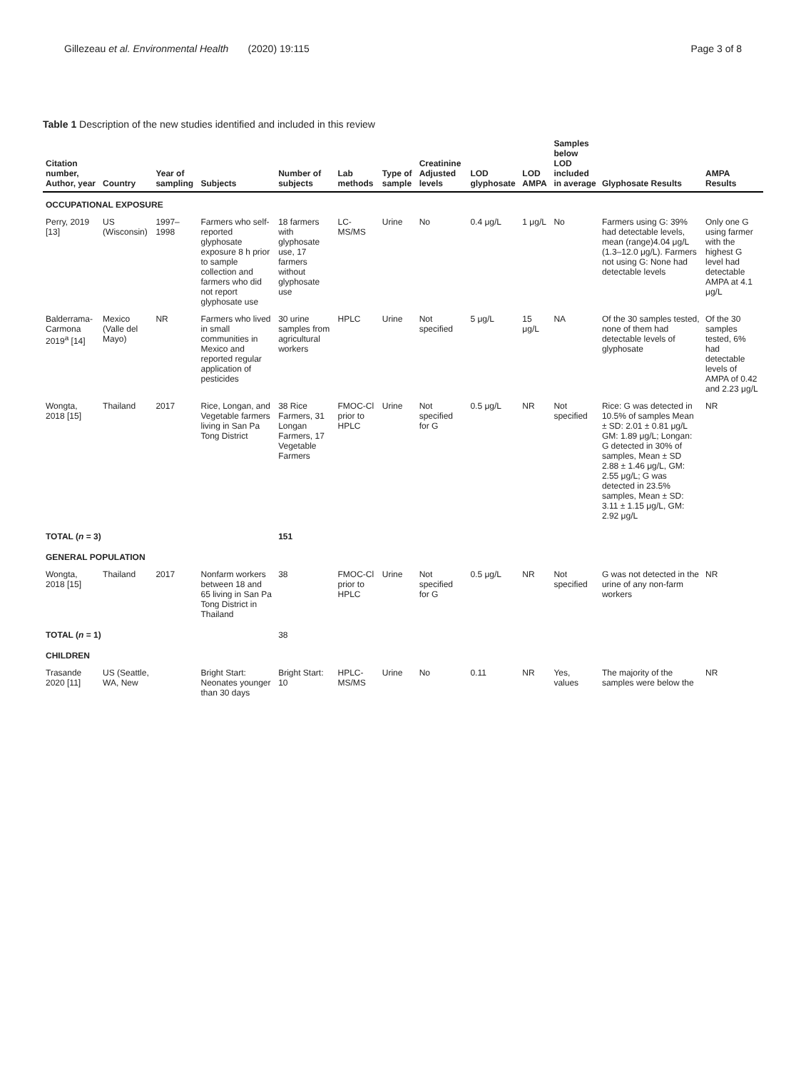Gillezeau et al. Environmental Health (2020) 19:115 Page 3 of 8
Table 1 Description of the new studies identified and included in this review
| Citation number, Author, year | Country | Year of sampling | Subjects | Number of subjects | Lab methods | Type of sample | Creatinine Adjusted levels | LOD glyphosate | LOD AMPA | Samples below LOD included in average | Glyphosate Results | AMPA Results |
| --- | --- | --- | --- | --- | --- | --- | --- | --- | --- | --- | --- | --- |
| OCCUPATIONAL EXPOSURE | | | | | | | | | | | | |
| Perry, 2019 [13] | US (Wisconsin) | 1997–1998 | Farmers who self-reported glyphosate exposure 8 h prior to sample collection and farmers who did not report glyphosate use | 18 farmers with glyphosate use, 17 farmers without glyphosate use | LC-MS/MS | Urine | No | 0.4 μg/L | 1 μg/L | No | Farmers using G: 39% had detectable levels, mean (range)4.04 μg/L (1.3–12.0 μg/L). Farmers not using G: None had detectable levels | Only one G using farmer with the highest G level had detectable AMPA at 4.1 μg/L |
| Balderrama-Carmona 2019<sup>a</sup> [14] | Mexico (Valle del Mayo) | NR | Farmers who lived in small communities in Mexico and reported regular application of pesticides | 30 urine samples from agricultural workers | HPLC | Urine | Not specified | 5 μg/L | 15 μg/L | NA | Of the 30 samples tested, none of them had detectable levels of glyphosate | Of the 30 samples tested, 6% had detectable levels of AMPA of 0.42 and 2.23 μg/L |
| Wongta, 2018 [15] | Thailand | 2017 | Rice, Longan, and Vegetable farmers living in San Pa Tong District | 38 Rice Farmers, 31 Longan Farmers, 17 Vegetable Farmers | FMOC-Cl prior to HPLC | Urine | Not specified for G | 0.5 μg/L | NR | Not specified | Rice: G was detected in 10.5% of samples Mean ± SD: 2.01 ± 0.81 μg/L GM: 1.89 μg/L; Longan: G detected in 30% of samples, Mean ± SD 2.88 ± 1.46 μg/L, GM: 2.55 μg/L; G was detected in 23.5% samples, Mean ± SD: 3.11 ± 1.15 μg/L, GM: 2.92 μg/L | NR |
| TOTAL ( n = 3) | | | | 151 | | | | | | | | |
| GENERAL POPULATION | | | | | | | | | | | | |
| Wongta, 2018 [15] | Thailand | 2017 | Nonfarm workers between 18 and 65 living in San Pa Tong District in Thailand | 38 | FMOC-Cl prior to HPLC | Urine | Not specified for G | 0.5 μg/L | NR | Not specified | G was not detected in the urine of any non-farm workers | NR |
| TOTAL ( n = 1) | | | | 38 | | | | | | | | |
| CHILDREN | | | | | | | | | | | | |
| Trasande 2020 [11] | US (Seattle, WA, New | | Bright Start: Neonates younger than 30 days | Bright Start: 10 | HPLC-MS/MS | Urine | No | 0.11 | NR | Yes, values | The majority of the samples were below the | NR |